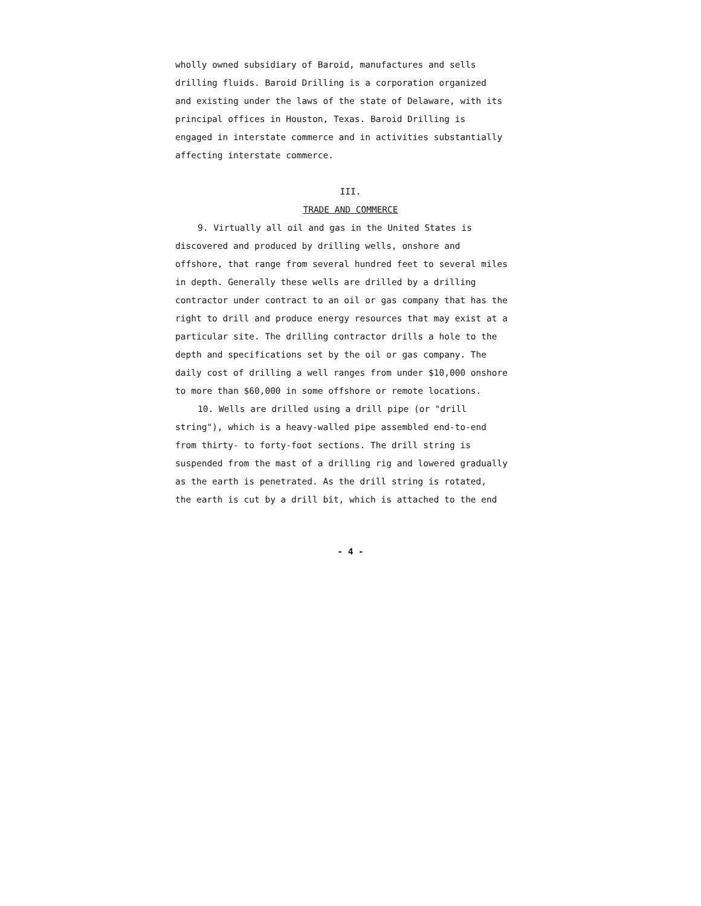wholly owned subsidiary of Baroid, manufactures and sells
drilling fluids. Baroid Drilling is a corporation organized
and existing under the laws of the state of Delaware, with its
principal offices in Houston, Texas. Baroid Drilling is
engaged in interstate commerce and in activities substantially
affecting interstate commerce.
III.
TRADE AND COMMERCE
9. Virtually all oil and gas in the United States is
discovered and produced by drilling wells, onshore and
offshore, that range from several hundred feet to several miles
in depth. Generally these wells are drilled by a drilling
contractor under contract to an oil or gas company that has the
right to drill and produce energy resources that may exist at a
particular site. The drilling contractor drills a hole to the
depth and specifications set by the oil or gas company. The
daily cost of drilling a well ranges from under $10,000 onshore
to more than $60,000 in some offshore or remote locations.
10. Wells are drilled using a drill pipe (or "drill
string"), which is a heavy-walled pipe assembled end-to-end
from thirty- to forty-foot sections. The drill string is
suspended from the mast of a drilling rig and lowered gradually
as the earth is penetrated. As the drill string is rotated,
the earth is cut by a drill bit, which is attached to the end
- 4 -